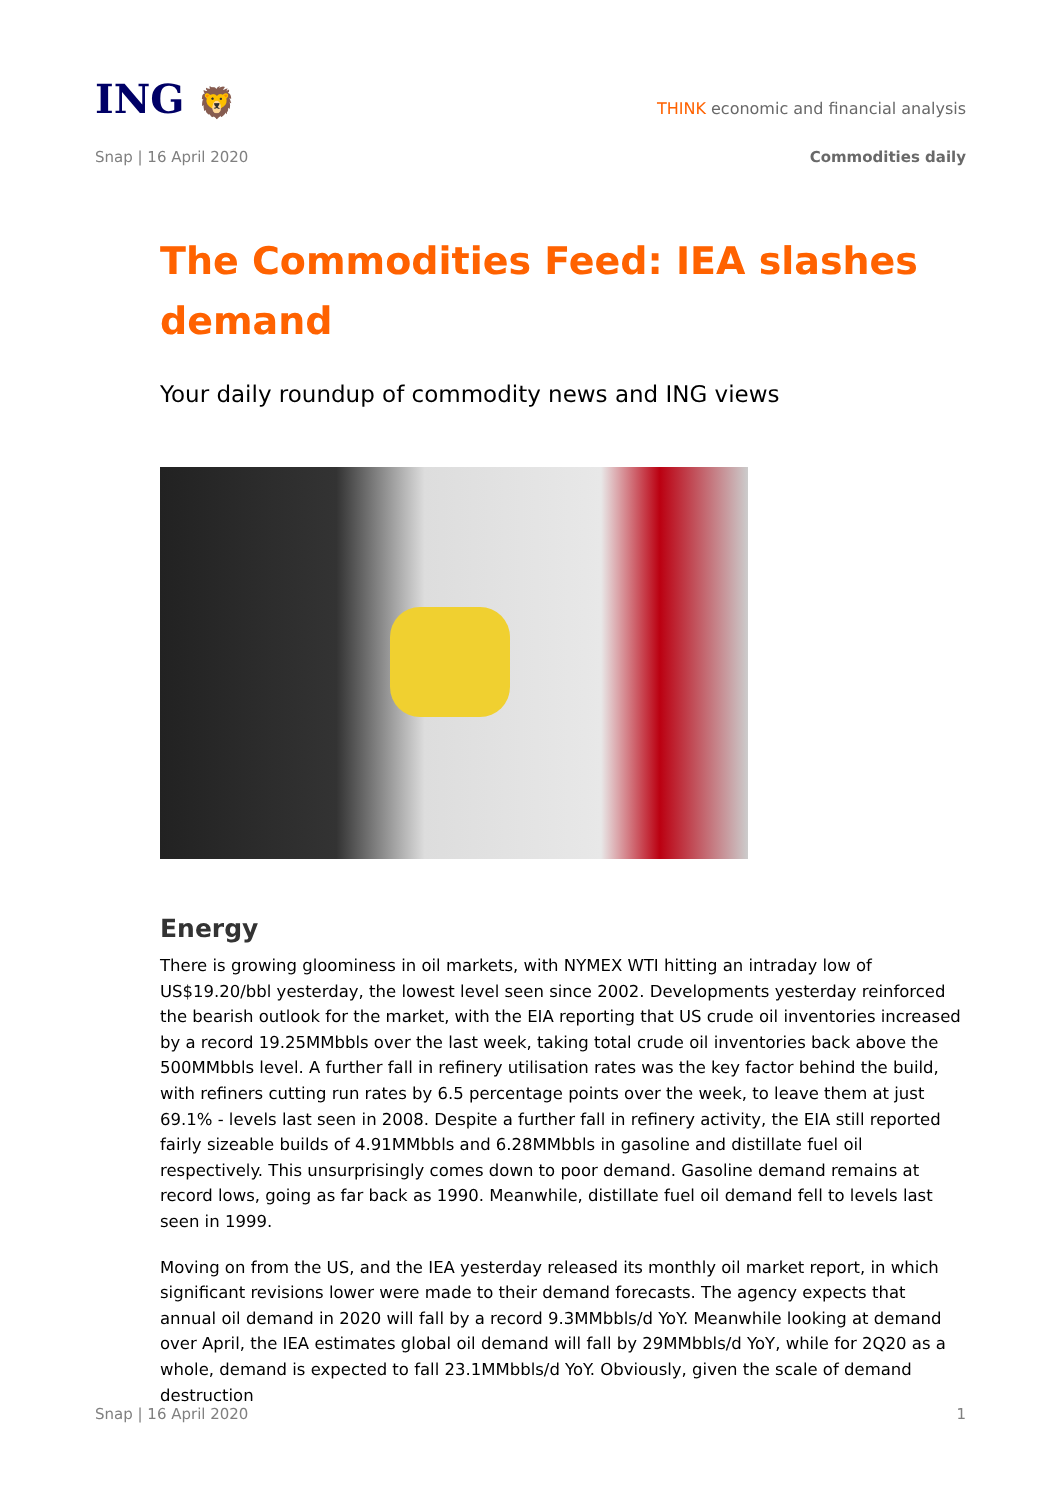ING 🦁
THINK economic and financial analysis
Snap | 16 April 2020 Commodities daily
The Commodities Feed: IEA slashes demand
Your daily roundup of commodity news and ING views
Energy
There is growing gloominess in oil markets, with NYMEX WTI hitting an intraday low of US$19.20/bbl yesterday, the lowest level seen since 2002. Developments yesterday reinforced the bearish outlook for the market, with the EIA reporting that US crude oil inventories increased by a record 19.25MMbbls over the last week, taking total crude oil inventories back above the 500MMbbls level. A further fall in refinery utilisation rates was the key factor behind the build, with refiners cutting run rates by 6.5 percentage points over the week, to leave them at just 69.1% - levels last seen in 2008. Despite a further fall in refinery activity, the EIA still reported fairly sizeable builds of 4.91MMbbls and 6.28MMbbls in gasoline and distillate fuel oil respectively. This unsurprisingly comes down to poor demand. Gasoline demand remains at record lows, going as far back as 1990. Meanwhile, distillate fuel oil demand fell to levels last seen in 1999.
Moving on from the US, and the IEA yesterday released its monthly oil market report, in which significant revisions lower were made to their demand forecasts. The agency expects that annual oil demand in 2020 will fall by a record 9.3MMbbls/d YoY. Meanwhile looking at demand over April, the IEA estimates global oil demand will fall by 29MMbbls/d YoY, while for 2Q20 as a whole, demand is expected to fall 23.1MMbbls/d YoY. Obviously, given the scale of demand destruction
Snap | 16 April 2020 1